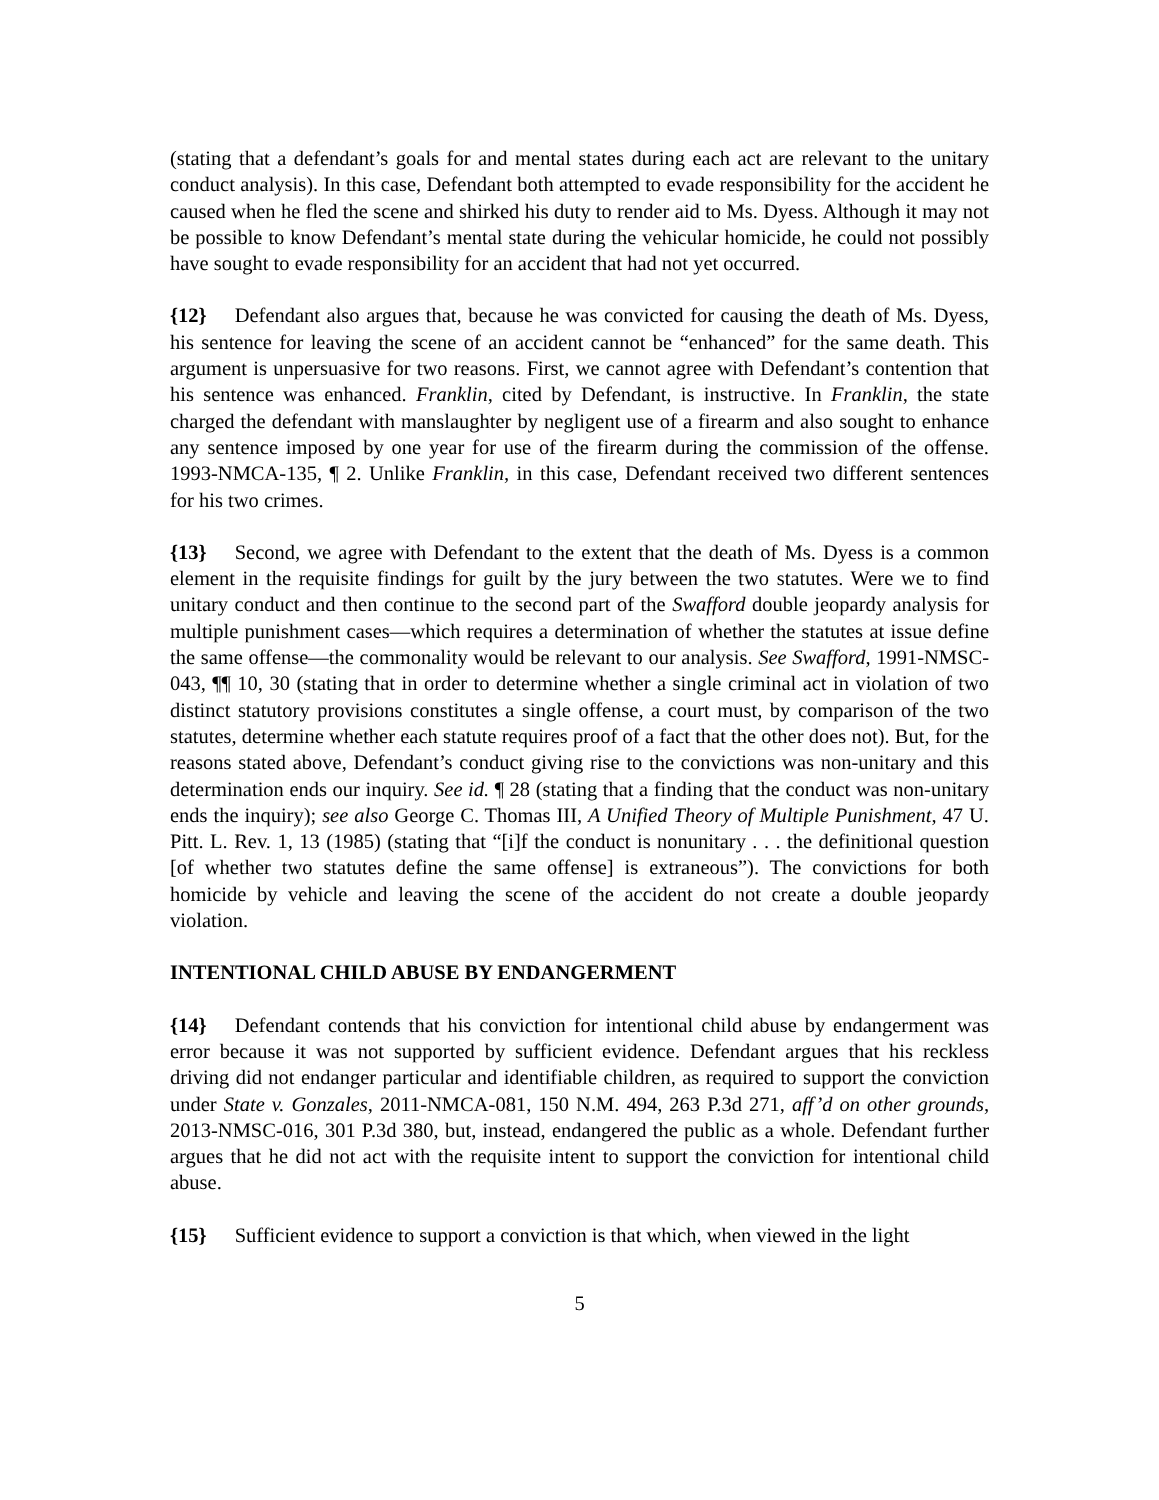(stating that a defendant’s goals for and mental states during each act are relevant to the unitary conduct analysis). In this case, Defendant both attempted to evade responsibility for the accident he caused when he fled the scene and shirked his duty to render aid to Ms. Dyess. Although it may not be possible to know Defendant’s mental state during the vehicular homicide, he could not possibly have sought to evade responsibility for an accident that had not yet occurred.
{12} Defendant also argues that, because he was convicted for causing the death of Ms. Dyess, his sentence for leaving the scene of an accident cannot be “enhanced” for the same death. This argument is unpersuasive for two reasons. First, we cannot agree with Defendant’s contention that his sentence was enhanced. Franklin, cited by Defendant, is instructive. In Franklin, the state charged the defendant with manslaughter by negligent use of a firearm and also sought to enhance any sentence imposed by one year for use of the firearm during the commission of the offense. 1993-NMCA-135, ¶ 2. Unlike Franklin, in this case, Defendant received two different sentences for his two crimes.
{13} Second, we agree with Defendant to the extent that the death of Ms. Dyess is a common element in the requisite findings for guilt by the jury between the two statutes. Were we to find unitary conduct and then continue to the second part of the Swafford double jeopardy analysis for multiple punishment cases—which requires a determination of whether the statutes at issue define the same offense—the commonality would be relevant to our analysis. See Swafford, 1991-NMSC-043, ¶¶ 10, 30 (stating that in order to determine whether a single criminal act in violation of two distinct statutory provisions constitutes a single offense, a court must, by comparison of the two statutes, determine whether each statute requires proof of a fact that the other does not). But, for the reasons stated above, Defendant’s conduct giving rise to the convictions was non-unitary and this determination ends our inquiry. See id. ¶ 28 (stating that a finding that the conduct was non-unitary ends the inquiry); see also George C. Thomas III, A Unified Theory of Multiple Punishment, 47 U. Pitt. L. Rev. 1, 13 (1985) (stating that “[i]f the conduct is nonunitary . . . the definitional question [of whether two statutes define the same offense] is extraneous”). The convictions for both homicide by vehicle and leaving the scene of the accident do not create a double jeopardy violation.
INTENTIONAL CHILD ABUSE BY ENDANGERMENT
{14} Defendant contends that his conviction for intentional child abuse by endangerment was error because it was not supported by sufficient evidence. Defendant argues that his reckless driving did not endanger particular and identifiable children, as required to support the conviction under State v. Gonzales, 2011-NMCA-081, 150 N.M. 494, 263 P.3d 271, aff’d on other grounds, 2013-NMSC-016, 301 P.3d 380, but, instead, endangered the public as a whole. Defendant further argues that he did not act with the requisite intent to support the conviction for intentional child abuse.
{15} Sufficient evidence to support a conviction is that which, when viewed in the light
5